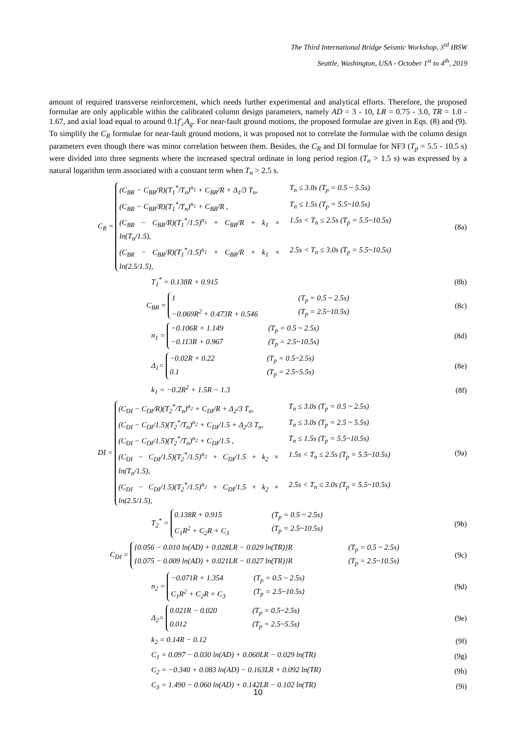The Third International Bridge Seismic Workshop, 3<sup>rd</sup> IBSW
Seattle, Washington, USA - October 1<sup>st</sup> to 4<sup>th</sup>, 2019
amount of required transverse reinforcement, which needs further experimental and analytical efforts. Therefore, the proposed formulae are only applicable within the calibrated column design parameters, namely AD = 3 - 10, LR = 0.75 - 3.0, TR = 1.0 - 1.67, and axial load equal to around 0.1f′<sub>c</sub>A<sub>g</sub>. For near-fault ground motions, the proposed formulae are given in Eqs. (8) and (9). To simplify the C<sub>R</sub> formulae for near-fault ground motions, it was proposed not to correlate the formulae with the column design parameters even though there was minor correlation between them. Besides, the C<sub>R</sub> and DI formulae for NF3 (T<sub>p</sub> = 5.5 - 10.5 s) were divided into three segments where the increased spectral ordinate in long period region (T<sub>n</sub> > 1.5 s) was expressed by a natural logarithm term associated with a constant term when T<sub>n</sub> > 2.5 s.
C<sub>R</sub> =
(C<sub>BR</sub> − C<sub>BR</sub>/R)(T<sub>1</sub><sup>*</sup>/T<sub>n</sub>)<sup>n<sub>1</sub></sup> + C<sub>BR</sub>/R + Δ<sub>1</sub>/3 T<sub>n</sub>, T<sub>n</sub> ≤ 3.0s (T<sub>p</sub> = 0.5 ~ 5.5s)
(C<sub>BR</sub> − C<sub>BR</sub>/R)(T<sub>1</sub><sup>*</sup>/T<sub>n</sub>)<sup>n<sub>1</sub></sup> + C<sub>BR</sub>/R , T<sub>n</sub> ≤ 1.5s (T<sub>p</sub> = 5.5~10.5s)
(C<sub>BR</sub> − C<sub>BR</sub>/R)(T<sub>1</sub><sup>*</sup>/1.5)<sup>n<sub>1</sub></sup> + C<sub>BR</sub>/R + k<sub>1</sub> × ln(T<sub>n</sub>/1.5), 1.5s < T<sub>n</sub> ≤ 2.5s (T<sub>p</sub> = 5.5~10.5s)
(C<sub>BR</sub> − C<sub>BR</sub>/R)(T<sub>1</sub><sup>*</sup>/1.5)<sup>n<sub>1</sub></sup> + C<sub>BR</sub>/R + k<sub>1</sub> × ln(2.5/1.5), 2.5s < T<sub>n</sub> ≤ 3.0s (T<sub>p</sub> = 5.5~10.5s)
(8a)
T<sub>1</sub><sup>*</sup> = 0.138R + 0.915 (8b)
C<sub>BR</sub> =
1 (T<sub>p</sub> = 0.5 ~ 2.5s)
−0.069R<sup>2</sup> + 0.473R + 0.546 (T<sub>p</sub> = 2.5~10.5s)
(8c)
n<sub>1</sub> =
−0.106R + 1.149 (T<sub>p</sub> = 0.5 ~ 2.5s)
−0.113R + 0.967 (T<sub>p</sub> = 2.5~10.5s)
(8d)
Δ<sub>1</sub>=
−0.02R + 0.22 (T<sub>p</sub> = 0.5~2.5s)
0.1 (T<sub>p</sub> = 2.5~5.5s)
(8e)
k<sub>1</sub> = −0.2R<sup>2</sup> + 1.5R − 1.3 (8f)
DI =
(C<sub>DI</sub> − C<sub>DI</sub>/R)(T<sub>2</sub><sup>*</sup>/T<sub>n</sub>)<sup>n<sub>2</sub></sup> + C<sub>DI</sub>/R + Δ<sub>2</sub>/3 T<sub>n</sub>, T<sub>n</sub> ≤ 3.0s (T<sub>p</sub> = 0.5 ~ 2.5s)
(C<sub>DI</sub> − C<sub>DI</sub>/1.5)(T<sub>2</sub><sup>*</sup>/T<sub>n</sub>)<sup>n<sub>2</sub></sup> + C<sub>DI</sub>/1.5 + Δ<sub>2</sub>/3 T<sub>n</sub>, T<sub>n</sub> ≤ 3.0s (T<sub>p</sub> = 2.5 ~ 5.5s)
(C<sub>DI</sub> − C<sub>DI</sub>/1.5)(T<sub>2</sub><sup>*</sup>/T<sub>n</sub>)<sup>n<sub>2</sub></sup> + C<sub>DI</sub>/1.5 , T<sub>n</sub> ≤ 1.5s (T<sub>p</sub> = 5.5~10.5s)
(C<sub>DI</sub> − C<sub>DI</sub>/1.5)(T<sub>2</sub><sup>*</sup>/1.5)<sup>n<sub>2</sub></sup> + C<sub>DI</sub>/1.5 + k<sub>2</sub> × ln(T<sub>n</sub>/1.5), 1.5s < T<sub>n</sub> ≤ 2.5s (T<sub>p</sub> = 5.5~10.5s)
(C<sub>DI</sub> − C<sub>DI</sub>/1.5)(T<sub>2</sub><sup>*</sup>/1.5)<sup>n<sub>2</sub></sup> + C<sub>DI</sub>/1.5 + k<sub>2</sub> × ln(2.5/1.5), 2.5s < T<sub>n</sub> ≤ 3.0s (T<sub>p</sub> = 5.5~10.5s)
(9a)
T<sub>2</sub><sup>*</sup> =
0.138R + 0.915 (T<sub>p</sub> = 0.5 ~ 2.5s)
C<sub>1</sub>R<sup>2</sup> + C<sub>2</sub>R + C<sub>3</sub> (T<sub>p</sub> = 2.5~10.5s)
(9b)
C<sub>DI</sub> =
{0.056 − 0.010 ln(AD) + 0.028LR − 0.029 ln(TR)}R (T<sub>p</sub> = 0.5 ~ 2.5s)
{0.075 − 0.009 ln(AD) + 0.021LR − 0.027 ln(TR)}R (T<sub>p</sub> = 2.5~10.5s)
(9c)
n<sub>2</sub> =
−0.071R + 1.354 (T<sub>p</sub> = 0.5 ~ 2.5s)
C<sub>1</sub>R<sup>2</sup> + C<sub>2</sub>R + C<sub>3</sub> (T<sub>p</sub> = 2.5~10.5s)
(9d)
Δ<sub>2</sub>=
0.021R − 0.020 (T<sub>p</sub> = 0.5~2.5s)
0.012 (T<sub>p</sub> = 2.5~5.5s)
(9e)
k<sub>2</sub> = 0.14R − 0.12 (9f)
C<sub>1</sub> = 0.097 − 0.030 ln(AD) + 0.060LR − 0.029 ln(TR)
(9g)
C<sub>2</sub> = −0.340 + 0.083 ln(AD) − 0.163LR + 0.092 ln(TR)
(9h)
C<sub>3</sub> = 1.490 − 0.060 ln(AD) + 0.142LR − 0.102 ln(TR)
(9i)
10